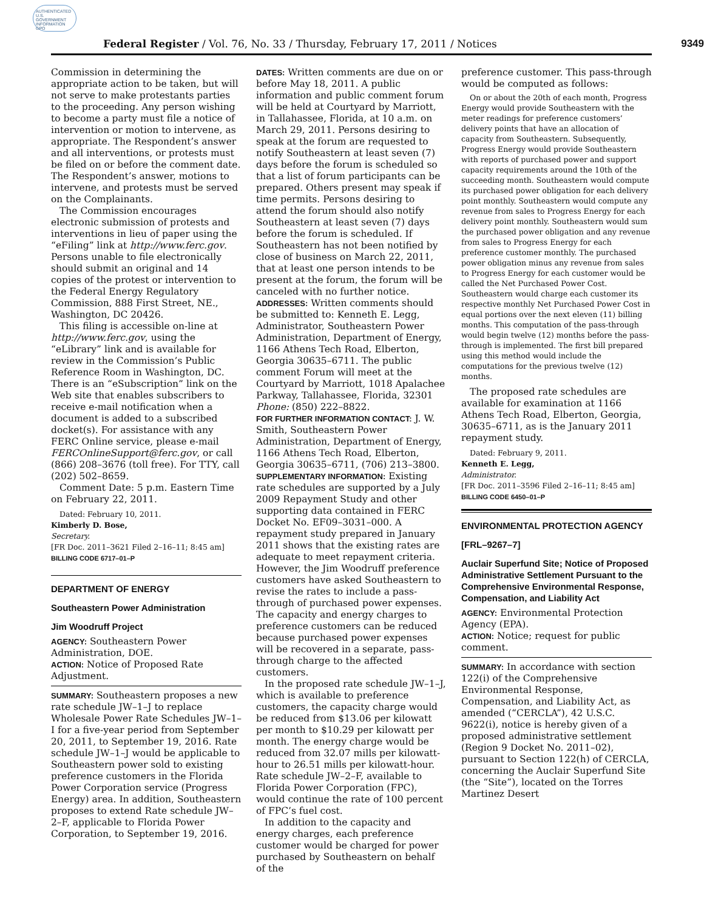AUTHENTICATED U.S. GOVERNMENT INFORMATION GPO
Federal Register / Vol. 76, No. 33 / Thursday, February 17, 2011 / Notices 9349
Commission in determining the appropriate action to be taken, but will not serve to make protestants parties to the proceeding. Any person wishing to become a party must file a notice of intervention or motion to intervene, as appropriate. The Respondent’s answer and all interventions, or protests must be filed on or before the comment date. The Respondent’s answer, motions to intervene, and protests must be served on the Complainants.
The Commission encourages electronic submission of protests and interventions in lieu of paper using the “eFiling” link at http://www.ferc.gov. Persons unable to file electronically should submit an original and 14 copies of the protest or intervention to the Federal Energy Regulatory Commission, 888 First Street, NE., Washington, DC 20426.
This filing is accessible on-line at http://www.ferc.gov, using the “eLibrary” link and is available for review in the Commission’s Public Reference Room in Washington, DC. There is an “eSubscription” link on the Web site that enables subscribers to receive e-mail notification when a document is added to a subscribed docket(s). For assistance with any FERC Online service, please e-mail FERCOnlineSupport@ferc.gov, or call (866) 208–3676 (toll free). For TTY, call (202) 502–8659.
Comment Date: 5 p.m. Eastern Time on February 22, 2011.
Dated: February 10, 2011.
Kimberly D. Bose,
Secretary.
[FR Doc. 2011–3621 Filed 2–16–11; 8:45 am]
BILLING CODE 6717–01–P
DEPARTMENT OF ENERGY
Southeastern Power Administration
Jim Woodruff Project
AGENCY: Southeastern Power Administration, DOE.
ACTION: Notice of Proposed Rate Adjustment.
SUMMARY: Southeastern proposes a new rate schedule JW–1–J to replace Wholesale Power Rate Schedules JW–1–I for a five-year period from September 20, 2011, to September 19, 2016. Rate schedule JW–1–J would be applicable to Southeastern power sold to existing preference customers in the Florida Power Corporation service (Progress Energy) area. In addition, Southeastern proposes to extend Rate schedule JW–2–F, applicable to Florida Power Corporation, to September 19, 2016.
DATES: Written comments are due on or before May 18, 2011. A public information and public comment forum will be held at Courtyard by Marriott, in Tallahassee, Florida, at 10 a.m. on March 29, 2011. Persons desiring to speak at the forum are requested to notify Southeastern at least seven (7) days before the forum is scheduled so that a list of forum participants can be prepared. Others present may speak if time permits. Persons desiring to attend the forum should also notify Southeastern at least seven (7) days before the forum is scheduled. If Southeastern has not been notified by close of business on March 22, 2011, that at least one person intends to be present at the forum, the forum will be canceled with no further notice.
ADDRESSES: Written comments should be submitted to: Kenneth E. Legg, Administrator, Southeastern Power Administration, Department of Energy, 1166 Athens Tech Road, Elberton, Georgia 30635–6711. The public comment Forum will meet at the Courtyard by Marriott, 1018 Apalachee Parkway, Tallahassee, Florida, 32301 Phone: (850) 222–8822.
FOR FURTHER INFORMATION CONTACT: J. W. Smith, Southeastern Power Administration, Department of Energy, 1166 Athens Tech Road, Elberton, Georgia 30635–6711, (706) 213–3800.
SUPPLEMENTARY INFORMATION: Existing rate schedules are supported by a July 2009 Repayment Study and other supporting data contained in FERC Docket No. EF09–3031–000. A repayment study prepared in January 2011 shows that the existing rates are adequate to meet repayment criteria. However, the Jim Woodruff preference customers have asked Southeastern to revise the rates to include a pass-through of purchased power expenses. The capacity and energy charges to preference customers can be reduced because purchased power expenses will be recovered in a separate, pass-through charge to the affected customers.
In the proposed rate schedule JW–1–J, which is available to preference customers, the capacity charge would be reduced from $13.06 per kilowatt per month to $10.29 per kilowatt per month. The energy charge would be reduced from 32.07 mills per kilowatt-hour to 26.51 mills per kilowatt-hour. Rate schedule JW–2–F, available to Florida Power Corporation (FPC), would continue the rate of 100 percent of FPC’s fuel cost.
In addition to the capacity and energy charges, each preference customer would be charged for power purchased by Southeastern on behalf of the
preference customer. This pass-through would be computed as follows:
On or about the 20th of each month, Progress Energy would provide Southeastern with the meter readings for preference customers’ delivery points that have an allocation of capacity from Southeastern. Subsequently, Progress Energy would provide Southeastern with reports of purchased power and support capacity requirements around the 10th of the succeeding month. Southeastern would compute its purchased power obligation for each delivery point monthly. Southeastern would compute any revenue from sales to Progress Energy for each delivery point monthly. Southeastern would sum the purchased power obligation and any revenue from sales to Progress Energy for each preference customer monthly. The purchased power obligation minus any revenue from sales to Progress Energy for each customer would be called the Net Purchased Power Cost. Southeastern would charge each customer its respective monthly Net Purchased Power Cost in equal portions over the next eleven (11) billing months. This computation of the pass-through would begin twelve (12) months before the pass-through is implemented. The first bill prepared using this method would include the computations for the previous twelve (12) months.
The proposed rate schedules are available for examination at 1166 Athens Tech Road, Elberton, Georgia, 30635–6711, as is the January 2011 repayment study.
Dated: February 9, 2011.
Kenneth E. Legg,
Administrator.
[FR Doc. 2011–3596 Filed 2–16–11; 8:45 am]
BILLING CODE 6450–01–P
ENVIRONMENTAL PROTECTION AGENCY
[FRL–9267–7]
Auclair Superfund Site; Notice of Proposed Administrative Settlement Pursuant to the Comprehensive Environmental Response, Compensation, and Liability Act
AGENCY: Environmental Protection Agency (EPA).
ACTION: Notice; request for public comment.
SUMMARY: In accordance with section 122(i) of the Comprehensive Environmental Response, Compensation, and Liability Act, as amended (“CERCLA”), 42 U.S.C. 9622(i), notice is hereby given of a proposed administrative settlement (Region 9 Docket No. 2011–02), pursuant to Section 122(h) of CERCLA, concerning the Auclair Superfund Site (the “Site”), located on the Torres Martinez Desert